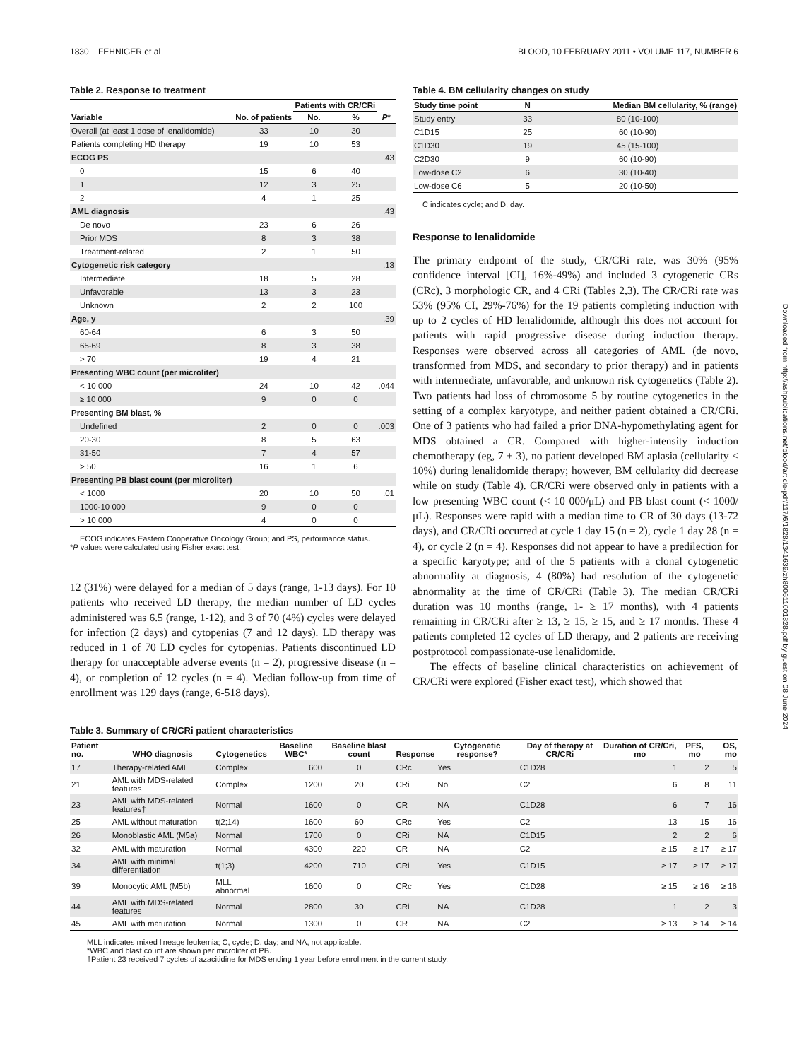Downloaded from http://ashpublications.net/blood/article-pdf/117/6/1828/1341639/zh800611001828.pdf by guest on 08 June 2024
1830 FEHNIGER et al BLOOD, 10 FEBRUARY 2011 • VOLUME 117, NUMBER 6
Table 2. Response to treatment
| Variable | No. of patients | Patients with CR/CRi | | P * |
| --- | --- | --- | --- | --- |
| | | No. | % | |
| Overall (at least 1 dose of lenalidomide) | 33 | 10 | 30 | |
| Patients completing HD therapy | 19 | 10 | 53 | |
| ECOG PS | | | | .43 |
| 0 | 15 | 6 | 40 | |
| 1 | 12 | 3 | 25 | |
| 2 | 4 | 1 | 25 | |
| AML diagnosis | | | | .43 |
| De novo | 23 | 6 | 26 | |
| Prior MDS | 8 | 3 | 38 | |
| Treatment-related | 2 | 1 | 50 | |
| Cytogenetic risk category | | | | .13 |
| Intermediate | 18 | 5 | 28 | |
| Unfavorable | 13 | 3 | 23 | |
| Unknown | 2 | 2 | 100 | |
| Age, y | | | | .39 |
| 60-64 | 6 | 3 | 50 | |
| 65-69 | 8 | 3 | 38 | |
| > 70 | 19 | 4 | 21 | |
| Presenting WBC count (per microliter) | | | | |
| < 10 000 | 24 | 10 | 42 | .044 |
| ≥ 10 000 | 9 | 0 | 0 | |
| Presenting BM blast, % | | | | |
| Undefined | 2 | 0 | 0 | .003 |
| 20-30 | 8 | 5 | 63 | |
| 31-50 | 7 | 4 | 57 | |
| > 50 | 16 | 1 | 6 | |
| Presenting PB blast count (per microliter) | | | | |
| < 1000 | 20 | 10 | 50 | .01 |
| 1000-10 000 | 9 | 0 | 0 | |
| > 10 000 | 4 | 0 | 0 | |
ECOG indicates Eastern Cooperative Oncology Group; and PS, performance status.
*P values were calculated using Fisher exact test.
12 (31%) were delayed for a median of 5 days (range, 1-13 days). For 10 patients who received LD therapy, the median number of LD cycles administered was 6.5 (range, 1-12), and 3 of 70 (4%) cycles were delayed for infection (2 days) and cytopenias (7 and 12 days). LD therapy was reduced in 1 of 70 LD cycles for cytopenias. Patients discontinued LD therapy for unacceptable adverse events (n = 2), progressive disease (n = 4), or completion of 12 cycles (n = 4). Median follow-up from time of enrollment was 129 days (range, 6-518 days).
Table 4. BM cellularity changes on study
| Study time point | N | Median BM cellularity, % (range) |
| --- | --- | --- |
| Study entry | 33 | 80 (10-100) |
| C1D15 | 25 | 60 (10-90) |
| C1D30 | 19 | 45 (15-100) |
| C2D30 | 9 | 60 (10-90) |
| Low-dose C2 | 6 | 30 (10-40) |
| Low-dose C6 | 5 | 20 (10-50) |
C indicates cycle; and D, day.
Response to lenalidomide
The primary endpoint of the study, CR/CRi rate, was 30% (95% confidence interval [CI], 16%-49%) and included 3 cytogenetic CRs (CRc), 3 morphologic CR, and 4 CRi (Tables 2,3). The CR/CRi rate was 53% (95% CI, 29%-76%) for the 19 patients completing induction with up to 2 cycles of HD lenalidomide, although this does not account for patients with rapid progressive disease during induction therapy. Responses were observed across all categories of AML (de novo, transformed from MDS, and secondary to prior therapy) and in patients with intermediate, unfavorable, and unknown risk cytogenetics (Table 2). Two patients had loss of chromosome 5 by routine cytogenetics in the setting of a complex karyotype, and neither patient obtained a CR/CRi. One of 3 patients who had failed a prior DNA-hypomethylating agent for MDS obtained a CR. Compared with higher-intensity induction chemotherapy (eg, 7 + 3), no patient developed BM aplasia (cellularity < 10%) during lenalidomide therapy; however, BM cellularity did decrease while on study (Table 4). CR/CRi were observed only in patients with a low presenting WBC count (< 10 000/μL) and PB blast count (< 1000/μL). Responses were rapid with a median time to CR of 30 days (13-72 days), and CR/CRi occurred at cycle 1 day 15 (n = 2), cycle 1 day 28 (n = 4), or cycle 2 (n = 4). Responses did not appear to have a predilection for a specific karyotype; and of the 5 patients with a clonal cytogenetic abnormality at diagnosis, 4 (80%) had resolution of the cytogenetic abnormality at the time of CR/CRi (Table 3). The median CR/CRi duration was 10 months (range, 1- ≥ 17 months), with 4 patients remaining in CR/CRi after ≥ 13, ≥ 15, ≥ 15, and ≥ 17 months. These 4 patients completed 12 cycles of LD therapy, and 2 patients are receiving postprotocol compassionate-use lenalidomide.
The effects of baseline clinical characteristics on achievement of CR/CRi were explored (Fisher exact test), which showed that
Table 3. Summary of CR/CRi patient characteristics
| Patient no. | WHO diagnosis | Cytogenetics | Baseline WBC* | Baseline blast count | Response | Cytogenetic response? | Day of therapy at CR/CRi | Duration of CR/Cri, mo | PFS, mo | OS, mo |
| --- | --- | --- | --- | --- | --- | --- | --- | --- | --- | --- |
| 17 | Therapy-related AML | Complex | 600 | 0 | CRc | Yes | C1D28 | 1 | 2 | 5 |
| 21 | AML with MDS-related features | Complex | 1200 | 20 | CRi | No | C2 | 6 | 8 | 11 |
| 23 | AML with MDS-related features† | Normal | 1600 | 0 | CR | NA | C1D28 | 6 | 7 | 16 |
| 25 | AML without maturation | t(2;14) | 1600 | 60 | CRc | Yes | C2 | 13 | 15 | 16 |
| 26 | Monoblastic AML (M5a) | Normal | 1700 | 0 | CRi | NA | C1D15 | 2 | 2 | 6 |
| 32 | AML with maturation | Normal | 4300 | 220 | CR | NA | C2 | ≥ 15 | ≥ 17 | ≥ 17 |
| 34 | AML with minimal differentiation | t(1;3) | 4200 | 710 | CRi | Yes | C1D15 | ≥ 17 | ≥ 17 | ≥ 17 |
| 39 | Monocytic AML (M5b) | MLL abnormal | 1600 | 0 | CRc | Yes | C1D28 | ≥ 15 | ≥ 16 | ≥ 16 |
| 44 | AML with MDS-related features | Normal | 2800 | 30 | CRi | NA | C1D28 | 1 | 2 | 3 |
| 45 | AML with maturation | Normal | 1300 | 0 | CR | NA | C2 | ≥ 13 | ≥ 14 | ≥ 14 |
MLL indicates mixed lineage leukemia; C, cycle; D, day; and NA, not applicable.
*WBC and blast count are shown per microliter of PB.
†Patient 23 received 7 cycles of azacitidine for MDS ending 1 year before enrollment in the current study.